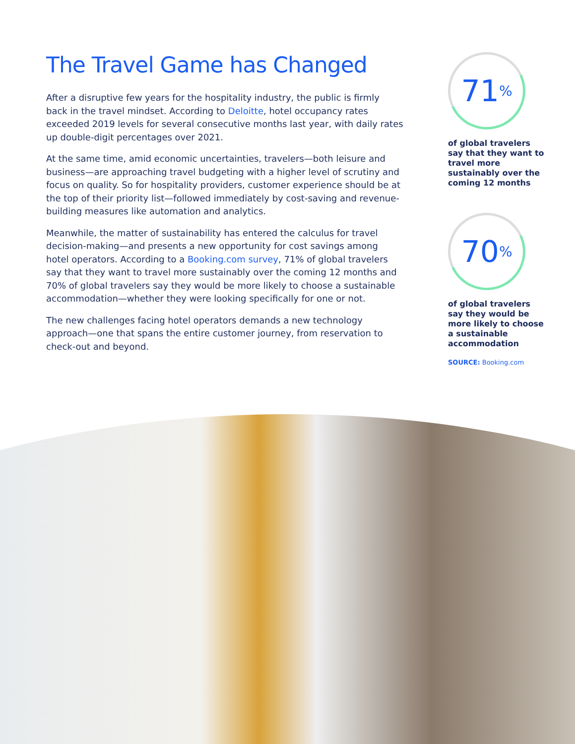The Travel Game has Changed
After a disruptive few years for the hospitality industry, the public is firmly back in the travel mindset. According to Deloitte, hotel occupancy rates exceeded 2019 levels for several consecutive months last year, with daily rates up double-digit percentages over 2021.
At the same time, amid economic uncertainties, travelers—both leisure and business—are approaching travel budgeting with a higher level of scrutiny and focus on quality. So for hospitality providers, customer experience should be at the top of their priority list—followed immediately by cost-saving and revenue-building measures like automation and analytics.
Meanwhile, the matter of sustainability has entered the calculus for travel decision-making—and presents a new opportunity for cost savings among hotel operators. According to a Booking.com survey, 71% of global travelers say that they want to travel more sustainably over the coming 12 months and 70% of global travelers say they would be more likely to choose a sustainable accommodation—whether they were looking specifically for one or not.
The new challenges facing hotel operators demands a new technology approach—one that spans the entire customer journey, from reservation to check-out and beyond.
71<sup>%</sup>
of global travelers say that they want to travel more sustainably over the coming 12 months
70<sup>%</sup>
of global travelers say they would be more likely to choose a sustainable accommodation
SOURCE: Booking.com